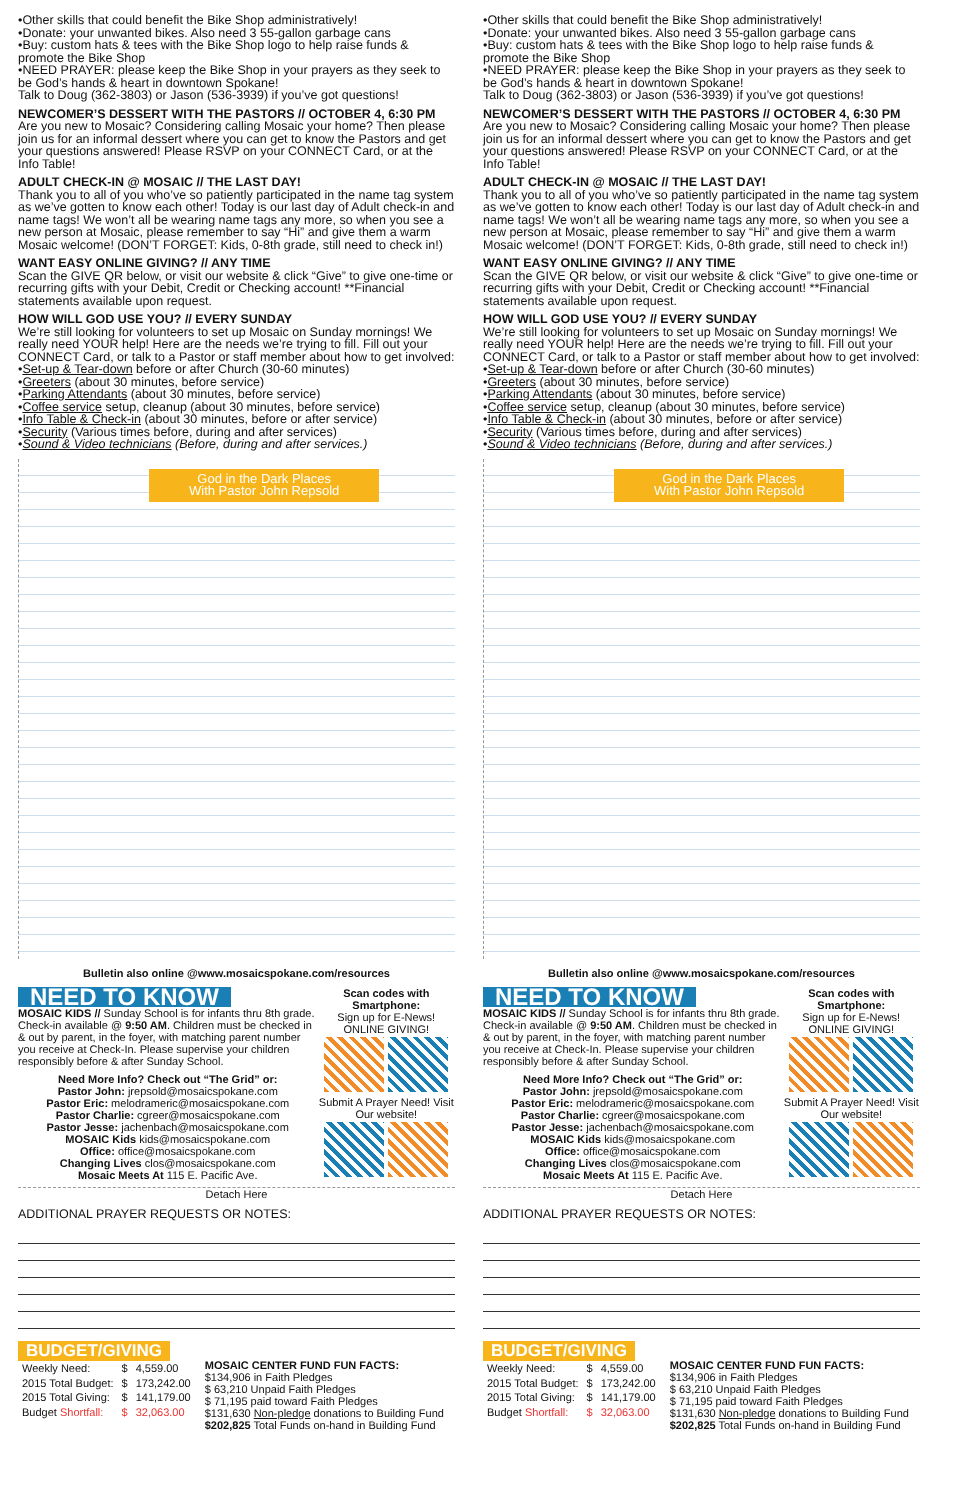•Other skills that could benefit the Bike Shop administratively!
•Donate: your unwanted bikes. Also need 3 55-gallon garbage cans
•Buy: custom hats & tees with the Bike Shop logo to help raise funds & promote the Bike Shop
•NEED PRAYER: please keep the Bike Shop in your prayers as they seek to be God’s hands & heart in downtown Spokane!
Talk to Doug (362-3803) or Jason (536-3939) if you’ve got questions!
NEWCOMER’S DESSERT WITH THE PASTORS // OCTOBER 4, 6:30 PM
Are you new to Mosaic? Considering calling Mosaic your home? Then please join us for an informal dessert where you can get to know the Pastors and get your questions answered! Please RSVP on your CONNECT Card, or at the Info Table!
ADULT CHECK-IN @ MOSAIC // THE LAST DAY!
Thank you to all of you who’ve so patiently participated in the name tag system as we’ve gotten to know each other! Today is our last day of Adult check-in and name tags! We won’t all be wearing name tags any more, so when you see a new person at Mosaic, please remember to say “Hi” and give them a warm Mosaic welcome! (DON’T FORGET: Kids, 0-8th grade, still need to check in!)
WANT EASY ONLINE GIVING? // ANY TIME
Scan the GIVE QR below, or visit our website & click “Give” to give one-time or recurring gifts with your Debit, Credit or Checking account! **Financial statements available upon request.
HOW WILL GOD USE YOU? // EVERY SUNDAY
We’re still looking for volunteers to set up Mosaic on Sunday mornings! We really need YOUR help! Here are the needs we’re trying to fill. Fill out your CONNECT Card, or talk to a Pastor or staff member about how to get involved:
•Set-up & Tear-down before or after Church (30-60 minutes)
•Greeters (about 30 minutes, before service)
•Parking Attendants (about 30 minutes, before service)
•Coffee service setup, cleanup (about 30 minutes, before service)
•Info Table & Check-in (about 30 minutes, before or after service)
•Security (Various times before, during and after services)
•Sound & Video technicians (Before, during and after services.)
God in the Dark Places
With Pastor John Repsold
Bulletin also online @www.mosaicspokane.com/resources
NEED TO KNOW
MOSAIC KIDS // Sunday School is for infants thru 8th grade. Check-in available @ 9:50 AM. Children must be checked in & out by parent, in the foyer, with matching parent number you receive at Check-In. Please supervise your children responsibly before & after Sunday School.
Need More Info? Check out “The Grid” or:
Pastor John: jrepsold@mosaicspokane.com
Pastor Eric: melodrameric@mosaicspokane.com
Pastor Charlie: cgreer@mosaicspokane.com
Pastor Jesse: jachenbach@mosaicspokane.com
MOSAIC Kids kids@mosaicspokane.com
Office: office@mosaicspokane.com
Changing Lives clos@mosaicspokane.com
Mosaic Meets At 115 E. Pacific Ave.
Scan codes with Smartphone:
Sign up for E-News! ONLINE GIVING!
Submit A Prayer Need! Visit Our website!
Detach Here
ADDITIONAL PRAYER REQUESTS OR NOTES:
BUDGET/GIVING
| Weekly Need: | $ | 4,559.00 |
| 2015 Total Budget: | $ | 173,242.00 |
| 2015 Total Giving: | $ | 141,179.00 |
| Budget Shortfall: | $ | 32,063.00 |
MOSAIC CENTER FUND FUN FACTS:
$134,906 in Faith Pledges
$ 63,210 Unpaid Faith Pledges
$ 71,195 paid toward Faith Pledges
$131,630 Non-pledge donations to Building Fund
$202,825 Total Funds on-hand in Building Fund
•Other skills that could benefit the Bike Shop administratively!
•Donate: your unwanted bikes. Also need 3 55-gallon garbage cans
•Buy: custom hats & tees with the Bike Shop logo to help raise funds & promote the Bike Shop
•NEED PRAYER: please keep the Bike Shop in your prayers as they seek to be God’s hands & heart in downtown Spokane!
Talk to Doug (362-3803) or Jason (536-3939) if you’ve got questions!
NEWCOMER’S DESSERT WITH THE PASTORS // OCTOBER 4, 6:30 PM
Are you new to Mosaic? Considering calling Mosaic your home? Then please join us for an informal dessert where you can get to know the Pastors and get your questions answered! Please RSVP on your CONNECT Card, or at the Info Table!
ADULT CHECK-IN @ MOSAIC // THE LAST DAY!
Thank you to all of you who’ve so patiently participated in the name tag system as we’ve gotten to know each other! Today is our last day of Adult check-in and name tags! We won’t all be wearing name tags any more, so when you see a new person at Mosaic, please remember to say “Hi” and give them a warm Mosaic welcome! (DON’T FORGET: Kids, 0-8th grade, still need to check in!)
WANT EASY ONLINE GIVING? // ANY TIME
Scan the GIVE QR below, or visit our website & click “Give” to give one-time or recurring gifts with your Debit, Credit or Checking account! **Financial statements available upon request.
HOW WILL GOD USE YOU? // EVERY SUNDAY
We’re still looking for volunteers to set up Mosaic on Sunday mornings! We really need YOUR help! Here are the needs we’re trying to fill. Fill out your CONNECT Card, or talk to a Pastor or staff member about how to get involved:
•Set-up & Tear-down before or after Church (30-60 minutes)
•Greeters (about 30 minutes, before service)
•Parking Attendants (about 30 minutes, before service)
•Coffee service setup, cleanup (about 30 minutes, before service)
•Info Table & Check-in (about 30 minutes, before or after service)
•Security (Various times before, during and after services)
•Sound & Video technicians (Before, during and after services.)
God in the Dark Places
With Pastor John Repsold
Bulletin also online @www.mosaicspokane.com/resources
NEED TO KNOW
MOSAIC KIDS // Sunday School is for infants thru 8th grade. Check-in available @ 9:50 AM. Children must be checked in & out by parent, in the foyer, with matching parent number you receive at Check-In. Please supervise your children responsibly before & after Sunday School.
Need More Info? Check out “The Grid” or:
Pastor John: jrepsold@mosaicspokane.com
Pastor Eric: melodrameric@mosaicspokane.com
Pastor Charlie: cgreer@mosaicspokane.com
Pastor Jesse: jachenbach@mosaicspokane.com
MOSAIC Kids kids@mosaicspokane.com
Office: office@mosaicspokane.com
Changing Lives clos@mosaicspokane.com
Mosaic Meets At 115 E. Pacific Ave.
Scan codes with Smartphone:
Sign up for E-News! ONLINE GIVING!
Submit A Prayer Need! Visit Our website!
Detach Here
ADDITIONAL PRAYER REQUESTS OR NOTES:
BUDGET/GIVING
| Weekly Need: | $ | 4,559.00 |
| 2015 Total Budget: | $ | 173,242.00 |
| 2015 Total Giving: | $ | 141,179.00 |
| Budget Shortfall: | $ | 32,063.00 |
MOSAIC CENTER FUND FUN FACTS:
$134,906 in Faith Pledges
$ 63,210 Unpaid Faith Pledges
$ 71,195 paid toward Faith Pledges
$131,630 Non-pledge donations to Building Fund
$202,825 Total Funds on-hand in Building Fund